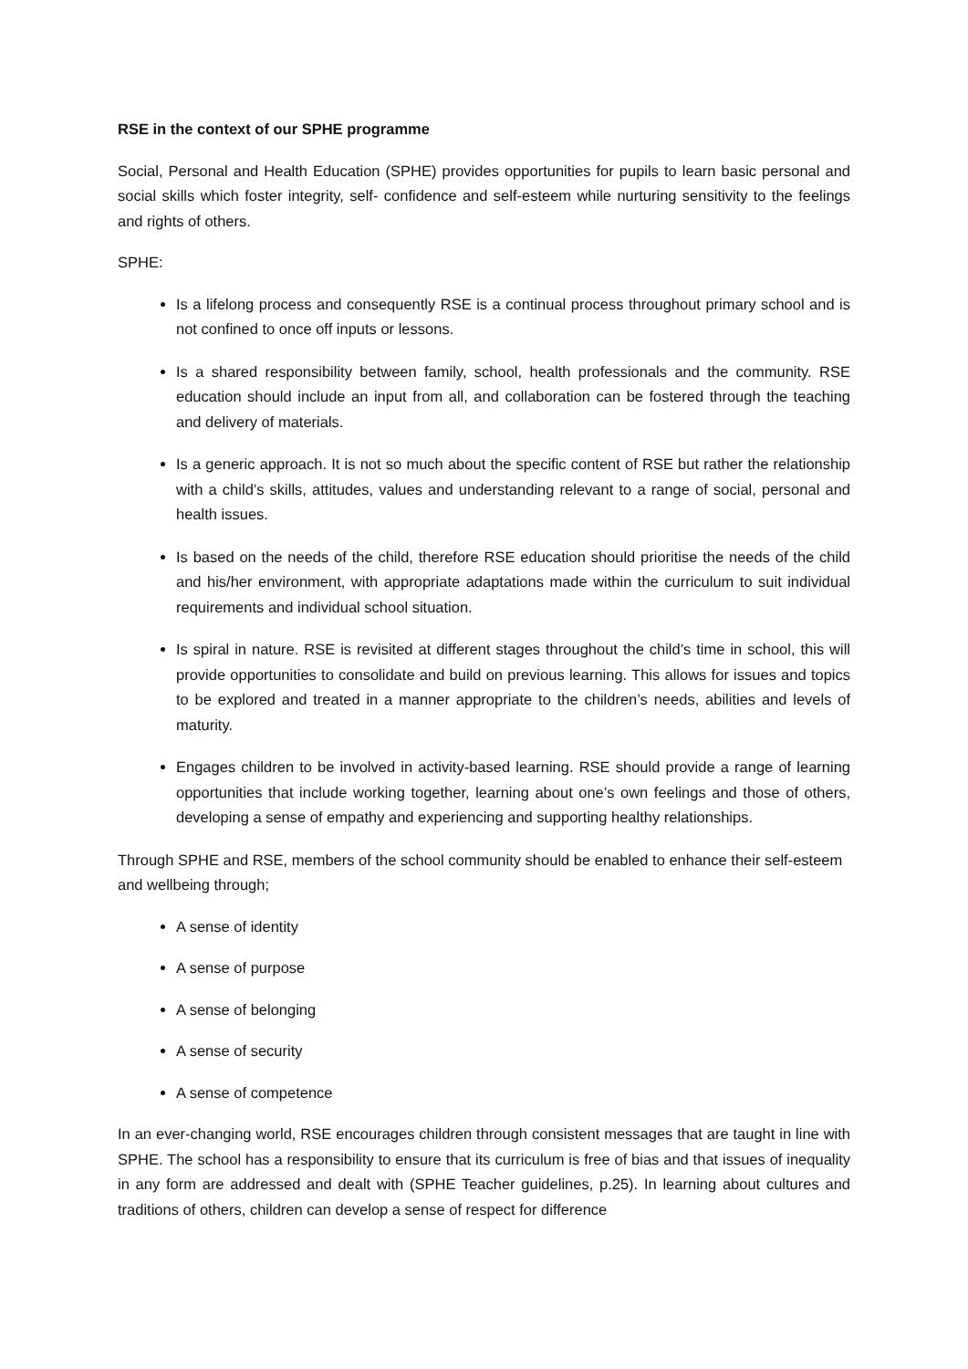RSE in the context of our SPHE programme
Social, Personal and Health Education (SPHE) provides opportunities for pupils to learn basic personal and social skills which foster integrity, self- confidence and self-esteem while nurturing sensitivity to the feelings and rights of others.
SPHE:
Is a lifelong process and consequently RSE is a continual process throughout primary school and is not confined to once off inputs or lessons.
Is a shared responsibility between family, school, health professionals and the community. RSE education should include an input from all, and collaboration can be fostered through the teaching and delivery of materials.
Is a generic approach. It is not so much about the specific content of RSE but rather the relationship with a child’s skills, attitudes, values and understanding relevant to a range of social, personal and health issues.
Is based on the needs of the child, therefore RSE education should prioritise the needs of the child and his/her environment, with appropriate adaptations made within the curriculum to suit individual requirements and individual school situation.
Is spiral in nature. RSE is revisited at different stages throughout the child’s time in school, this will provide opportunities to consolidate and build on previous learning. This allows for issues and topics to be explored and treated in a manner appropriate to the children’s needs, abilities and levels of maturity.
Engages children to be involved in activity-based learning. RSE should provide a range of learning opportunities that include working together, learning about one’s own feelings and those of others, developing a sense of empathy and experiencing and supporting healthy relationships.
Through SPHE and RSE, members of the school community should be enabled to enhance their self-esteem and wellbeing through;
A sense of identity
A sense of purpose
A sense of belonging
A sense of security
A sense of competence
In an ever-changing world, RSE encourages children through consistent messages that are taught in line with SPHE. The school has a responsibility to ensure that its curriculum is free of bias and that issues of inequality in any form are addressed and dealt with (SPHE Teacher guidelines, p.25). In learning about cultures and traditions of others, children can develop a sense of respect for difference